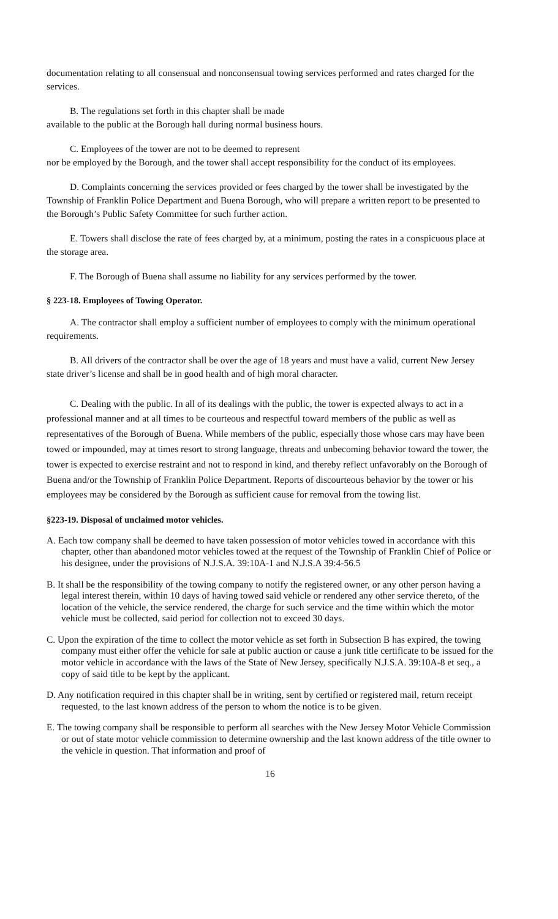documentation relating to all consensual and nonconsensual towing services performed and rates charged for the services.
B. The regulations set forth in this chapter shall be made
available to the public at the Borough hall during normal business hours.
C. Employees of the tower are not to be deemed to represent
nor be employed by the Borough, and the tower shall accept responsibility for the conduct of its employees.
D. Complaints concerning the services provided or fees charged by the tower shall be investigated by the Township of Franklin Police Department and Buena Borough, who will prepare a written report to be presented to the Borough’s Public Safety Committee for such further action.
E. Towers shall disclose the rate of fees charged by, at a minimum, posting the rates in a conspicuous place at the storage area.
F. The Borough of Buena shall assume no liability for any services performed by the tower.
§ 223-18. Employees of Towing Operator.
A. The contractor shall employ a sufficient number of employees to comply with the minimum operational requirements.
B. All drivers of the contractor shall be over the age of 18 years and must have a valid, current New Jersey state driver’s license and shall be in good health and of high moral character.
C. Dealing with the public. In all of its dealings with the public, the tower is expected always to act in a professional manner and at all times to be courteous and respectful toward members of the public as well as representatives of the Borough of Buena. While members of the public, especially those whose cars may have been towed or impounded, may at times resort to strong language, threats and unbecoming behavior toward the tower, the tower is expected to exercise restraint and not to respond in kind, and thereby reflect unfavorably on the Borough of Buena and/or the Township of Franklin Police Department. Reports of discourteous behavior by the tower or his employees may be considered by the Borough as sufficient cause for removal from the towing list.
§223-19. Disposal of unclaimed motor vehicles.
A. Each tow company shall be deemed to have taken possession of motor vehicles towed in accordance with this chapter, other than abandoned motor vehicles towed at the request of the Township of Franklin Chief of Police or his designee, under the provisions of N.J.S.A. 39:10A-1 and N.J.S.A 39:4-56.5
B. It shall be the responsibility of the towing company to notify the registered owner, or any other person having a legal interest therein, within 10 days of having towed said vehicle or rendered any other service thereto, of the location of the vehicle, the service rendered, the charge for such service and the time within which the motor vehicle must be collected, said period for collection not to exceed 30 days.
C. Upon the expiration of the time to collect the motor vehicle as set forth in Subsection B has expired, the towing company must either offer the vehicle for sale at public auction or cause a junk title certificate to be issued for the motor vehicle in accordance with the laws of the State of New Jersey, specifically N.J.S.A. 39:10A-8 et seq., a copy of said title to be kept by the applicant.
D. Any notification required in this chapter shall be in writing, sent by certified or registered mail, return receipt requested, to the last known address of the person to whom the notice is to be given.
E. The towing company shall be responsible to perform all searches with the New Jersey Motor Vehicle Commission or out of state motor vehicle commission to determine ownership and the last known address of the title owner to the vehicle in question. That information and proof of
16